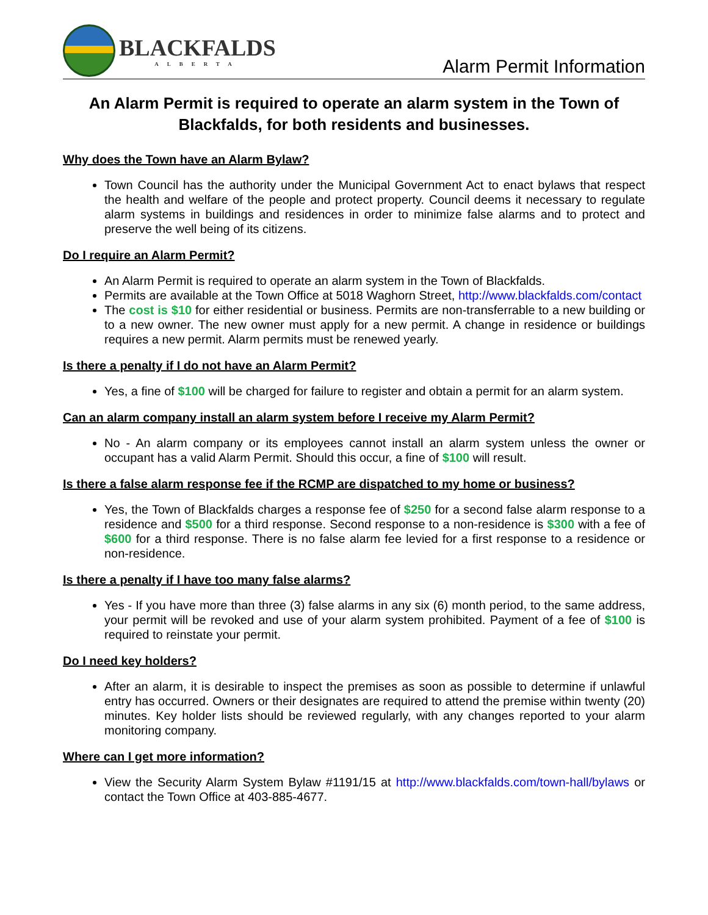BLACKFALDS
ALBERTA
Alarm Permit Information
An Alarm Permit is required to operate an alarm system in the Town of Blackfalds, for both residents and businesses.
Why does the Town have an Alarm Bylaw?
Town Council has the authority under the Municipal Government Act to enact bylaws that respect the health and welfare of the people and protect property. Council deems it necessary to regulate alarm systems in buildings and residences in order to minimize false alarms and to protect and preserve the well being of its citizens.
Do I require an Alarm Permit?
An Alarm Permit is required to operate an alarm system in the Town of Blackfalds.
Permits are available at the Town Office at 5018 Waghorn Street, http://www.blackfalds.com/contact
The cost is $10 for either residential or business. Permits are non-transferrable to a new building or to a new owner. The new owner must apply for a new permit. A change in residence or buildings requires a new permit. Alarm permits must be renewed yearly.
Is there a penalty if I do not have an Alarm Permit?
Yes, a fine of $100 will be charged for failure to register and obtain a permit for an alarm system.
Can an alarm company install an alarm system before I receive my Alarm Permit?
No - An alarm company or its employees cannot install an alarm system unless the owner or occupant has a valid Alarm Permit. Should this occur, a fine of $100 will result.
Is there a false alarm response fee if the RCMP are dispatched to my home or business?
Yes, the Town of Blackfalds charges a response fee of $250 for a second false alarm response to a residence and $500 for a third response. Second response to a non-residence is $300 with a fee of $600 for a third response. There is no false alarm fee levied for a first response to a residence or non-residence.
Is there a penalty if I have too many false alarms?
Yes - If you have more than three (3) false alarms in any six (6) month period, to the same address, your permit will be revoked and use of your alarm system prohibited. Payment of a fee of $100 is required to reinstate your permit.
Do I need key holders?
After an alarm, it is desirable to inspect the premises as soon as possible to determine if unlawful entry has occurred. Owners or their designates are required to attend the premise within twenty (20) minutes. Key holder lists should be reviewed regularly, with any changes reported to your alarm monitoring company.
Where can I get more information?
View the Security Alarm System Bylaw #1191/15 at http://www.blackfalds.com/town-hall/bylaws or contact the Town Office at 403-885-4677.